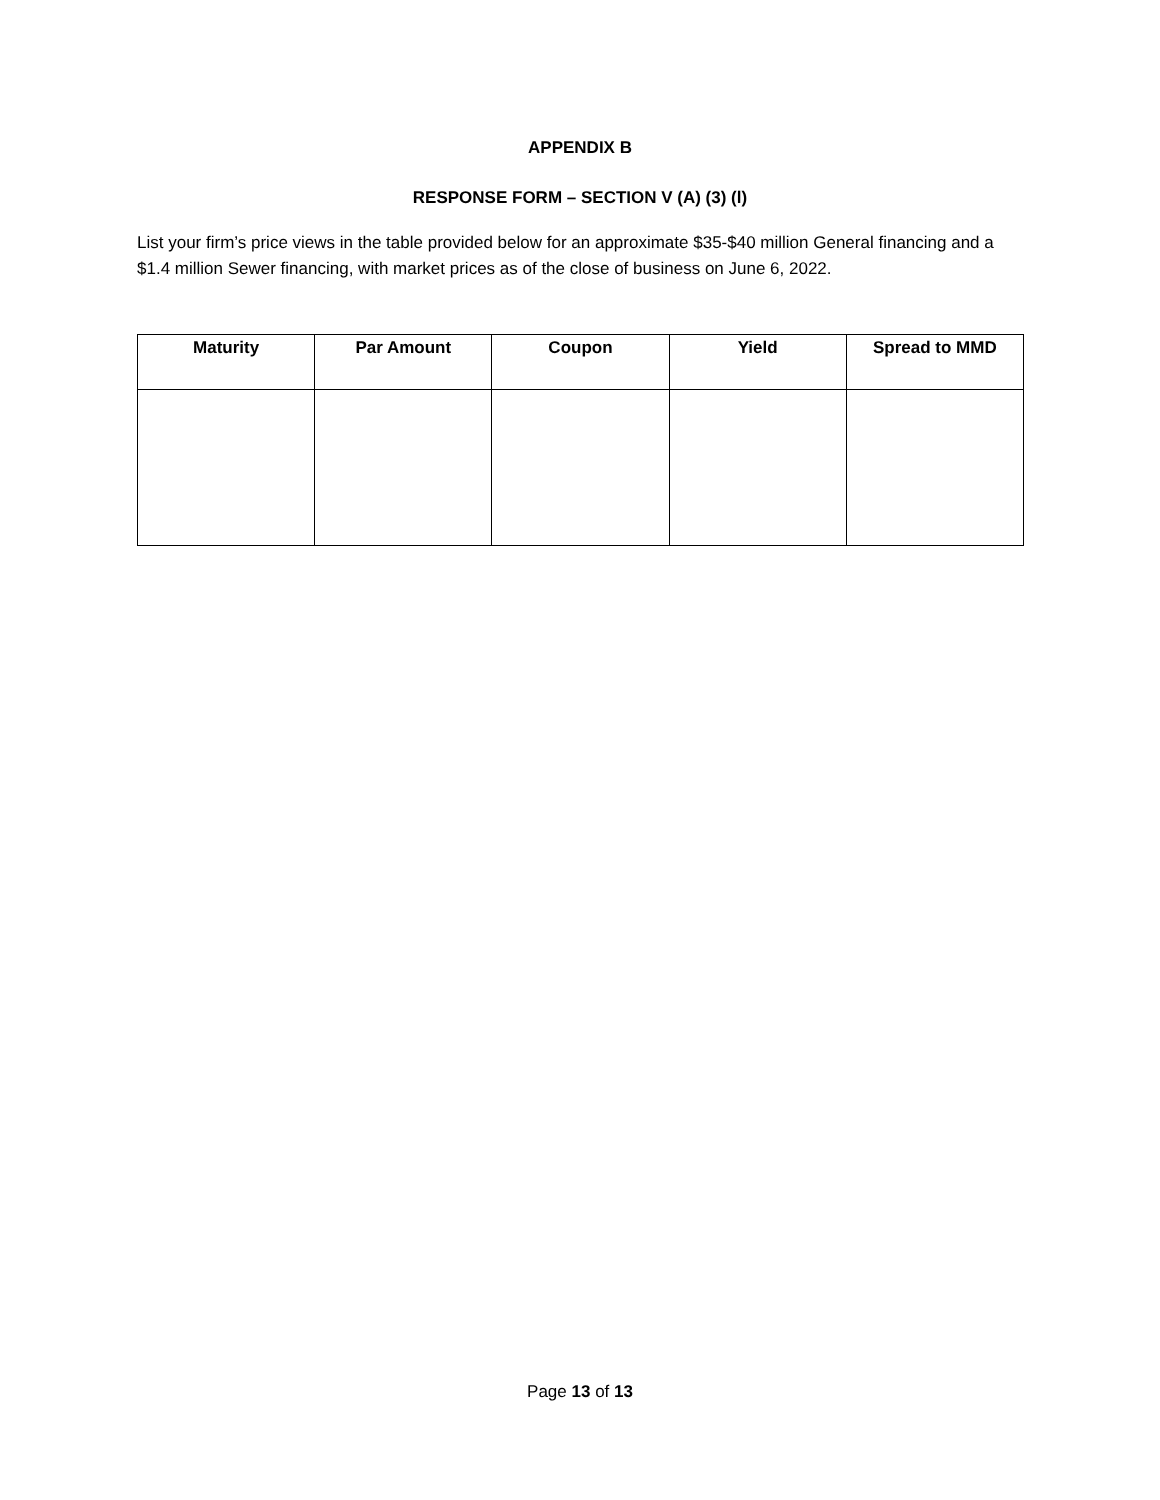APPENDIX B
RESPONSE FORM – SECTION V (A) (3) (l)
List your firm’s price views in the table provided below for an approximate $35-$40 million General financing and a $1.4 million Sewer financing, with market prices as of the close of business on June 6, 2022.
| Maturity | Par Amount | Coupon | Yield | Spread to MMD |
| --- | --- | --- | --- | --- |
Page 13 of 13